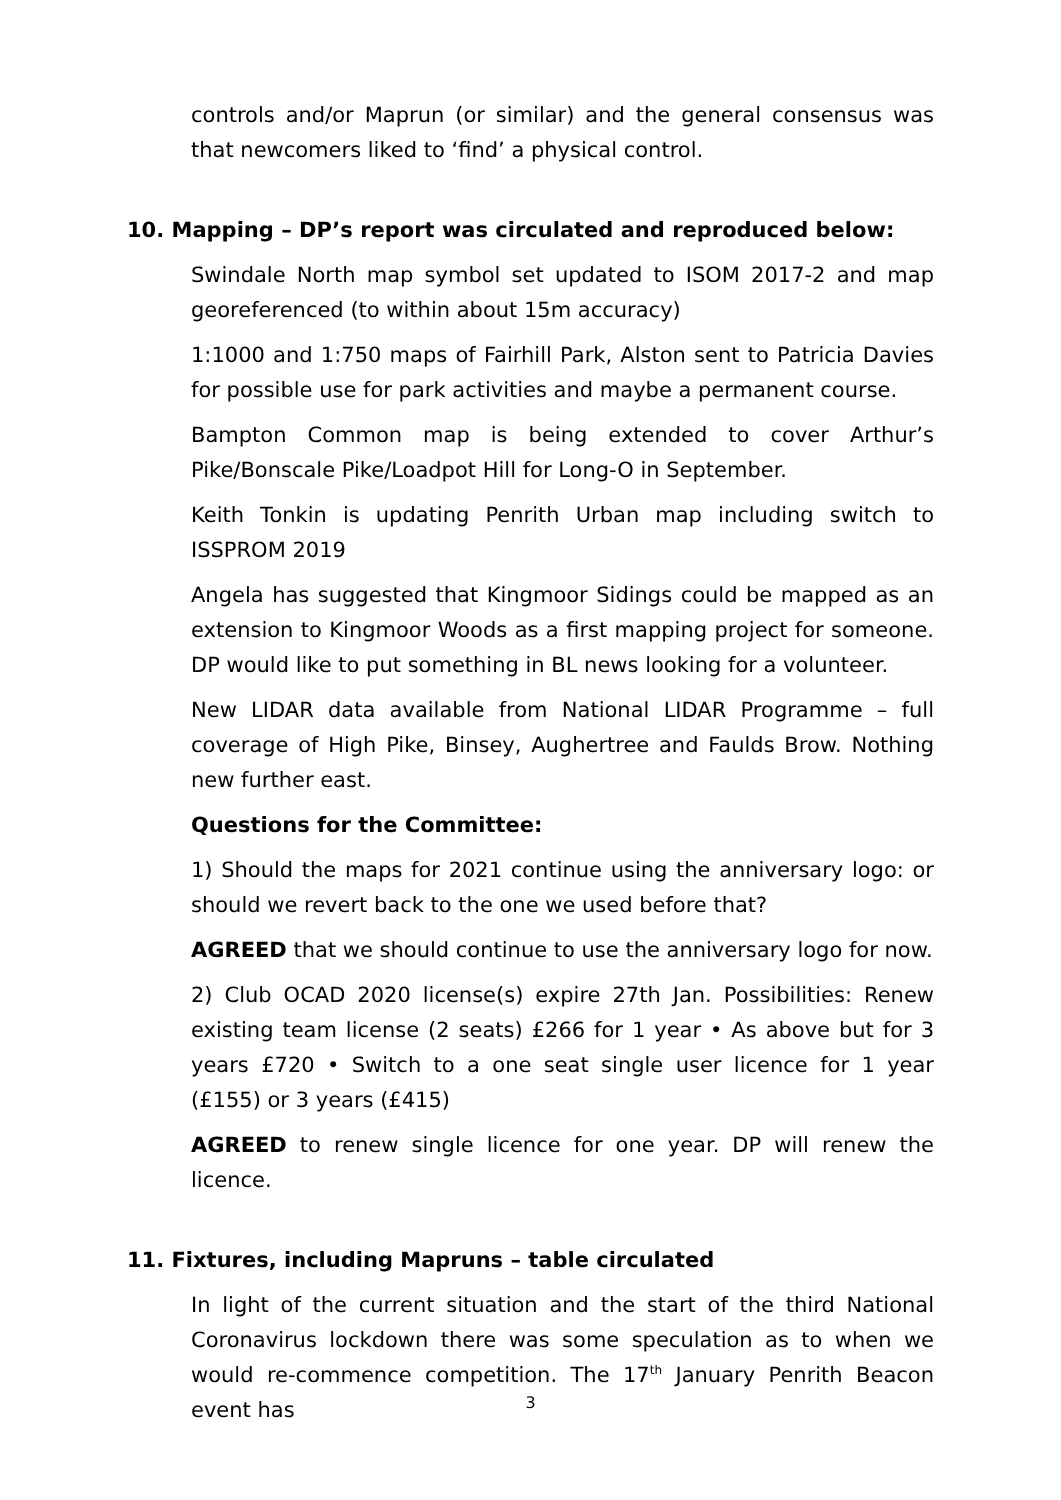controls and/or Maprun (or similar) and the general consensus was that newcomers liked to ‘find’ a physical control.
10. Mapping – DP’s report was circulated and reproduced below:
Swindale North map symbol set updated to ISOM 2017-2 and map georeferenced (to within about 15m accuracy)
1:1000 and 1:750 maps of Fairhill Park, Alston sent to Patricia Davies for possible use for park activities and maybe a permanent course.
Bampton Common map is being extended to cover Arthur’s Pike/Bonscale Pike/Loadpot Hill for Long-O in September.
Keith Tonkin is updating Penrith Urban map including switch to ISSPROM 2019
Angela has suggested that Kingmoor Sidings could be mapped as an extension to Kingmoor Woods as a first mapping project for someone. DP would like to put something in BL news looking for a volunteer.
New LIDAR data available from National LIDAR Programme – full coverage of High Pike, Binsey, Aughertree and Faulds Brow. Nothing new further east.
Questions for the Committee:
1) Should the maps for 2021 continue using the anniversary logo: or should we revert back to the one we used before that?
AGREED that we should continue to use the anniversary logo for now.
2) Club OCAD 2020 license(s) expire 27th Jan. Possibilities: Renew existing team license (2 seats) £266 for 1 year • As above but for 3 years £720 • Switch to a one seat single user licence for 1 year (£155) or 3 years (£415)
AGREED to renew single licence for one year. DP will renew the licence.
11. Fixtures, including Mapruns – table circulated
In light of the current situation and the start of the third National Coronavirus lockdown there was some speculation as to when we would re-commence competition. The 17<sup>th</sup> January Penrith Beacon event has
3